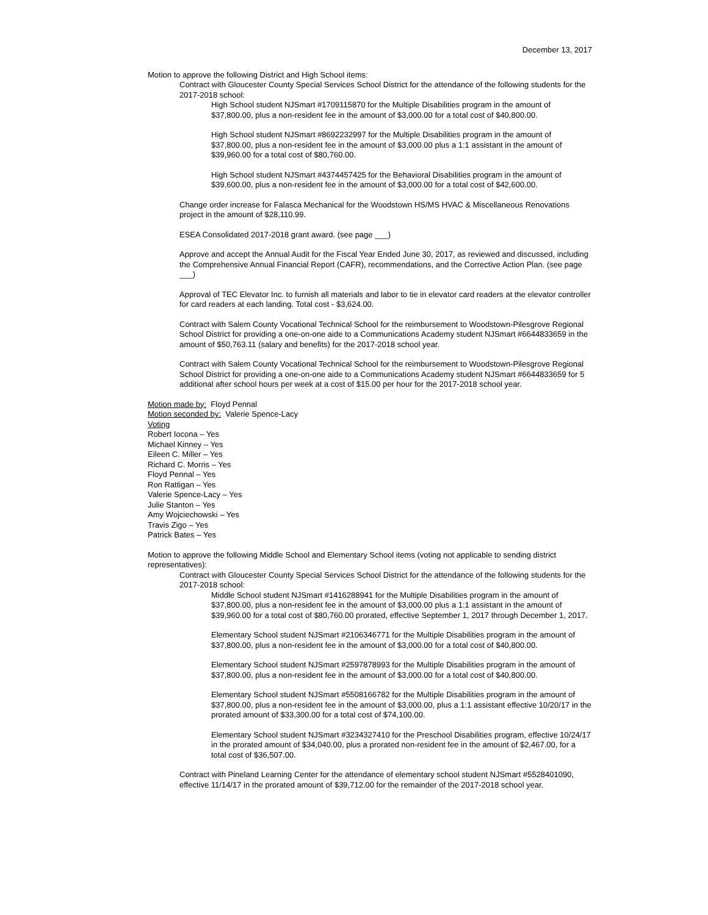December 13, 2017
Motion to approve the following District and High School items:
Contract with Gloucester County Special Services School District for the attendance of the following students for the 2017-2018 school:
High School student NJSmart #1709115870 for the Multiple Disabilities program in the amount of $37,800.00, plus a non-resident fee in the amount of $3,000.00 for a total cost of $40,800.00.
High School student NJSmart #8692232997 for the Multiple Disabilities program in the amount of $37,800.00, plus a non-resident fee in the amount of $3,000.00 plus a 1:1 assistant in the amount of $39,960.00 for a total cost of $80,760.00.
High School student NJSmart #4374457425 for the Behavioral Disabilities program in the amount of $39,600.00, plus a non-resident fee in the amount of $3,000.00 for a total cost of $42,600.00.
Change order increase for Falasca Mechanical for the Woodstown HS/MS HVAC & Miscellaneous Renovations project in the amount of $28,110.99.
ESEA Consolidated 2017-2018 grant award. (see page ___)
Approve and accept the Annual Audit for the Fiscal Year Ended June 30, 2017, as reviewed and discussed, including the Comprehensive Annual Financial Report (CAFR), recommendations, and the Corrective Action Plan. (see page ___)
Approval of TEC Elevator Inc. to furnish all materials and labor to tie in elevator card readers at the elevator controller for card readers at each landing. Total cost - $3,624.00.
Contract with Salem County Vocational Technical School for the reimbursement to Woodstown-Pilesgrove Regional School District for providing a one-on-one aide to a Communications Academy student NJSmart #6644833659 in the amount of $50,763.11 (salary and benefits) for the 2017-2018 school year.
Contract with Salem County Vocational Technical School for the reimbursement to Woodstown-Pilesgrove Regional School District for providing a one-on-one aide to a Communications Academy student NJSmart #6644833659 for 5 additional after school hours per week at a cost of $15.00 per hour for the 2017-2018 school year.
Motion made by: Floyd Pennal
Motion seconded by: Valerie Spence-Lacy
Voting
Robert Iocona – Yes
Michael Kinney – Yes
Eileen C. Miller – Yes
Richard C. Morris – Yes
Floyd Pennal – Yes
Ron Rattigan – Yes
Valerie Spence-Lacy – Yes
Julie Stanton – Yes
Amy Wojciechowski – Yes
Travis Zigo – Yes
Patrick Bates – Yes
Motion to approve the following Middle School and Elementary School items (voting not applicable to sending district representatives):
Contract with Gloucester County Special Services School District for the attendance of the following students for the 2017-2018 school:
Middle School student NJSmart #1416288941 for the Multiple Disabilities program in the amount of $37,800.00, plus a non-resident fee in the amount of $3,000.00 plus a 1:1 assistant in the amount of $39,960.00 for a total cost of $80,760.00 prorated, effective September 1, 2017 through December 1, 2017.
Elementary School student NJSmart #2106346771 for the Multiple Disabilities program in the amount of $37,800.00, plus a non-resident fee in the amount of $3,000.00 for a total cost of $40,800.00.
Elementary School student NJSmart #2597878993 for the Multiple Disabilities program in the amount of $37,800.00, plus a non-resident fee in the amount of $3,000.00 for a total cost of $40,800.00.
Elementary School student NJSmart #5508166782 for the Multiple Disabilities program in the amount of $37,800.00, plus a non-resident fee in the amount of $3,000.00, plus a 1:1 assistant effective 10/20/17 in the prorated amount of $33,300.00 for a total cost of $74,100.00.
Elementary School student NJSmart #3234327410 for the Preschool Disabilities program, effective 10/24/17 in the prorated amount of $34,040.00, plus a prorated non-resident fee in the amount of $2,467.00, for a total cost of $36,507.00.
Contract with Pineland Learning Center for the attendance of elementary school student NJSmart #5528401090, effective 11/14/17 in the prorated amount of $39,712.00 for the remainder of the 2017-2018 school year.